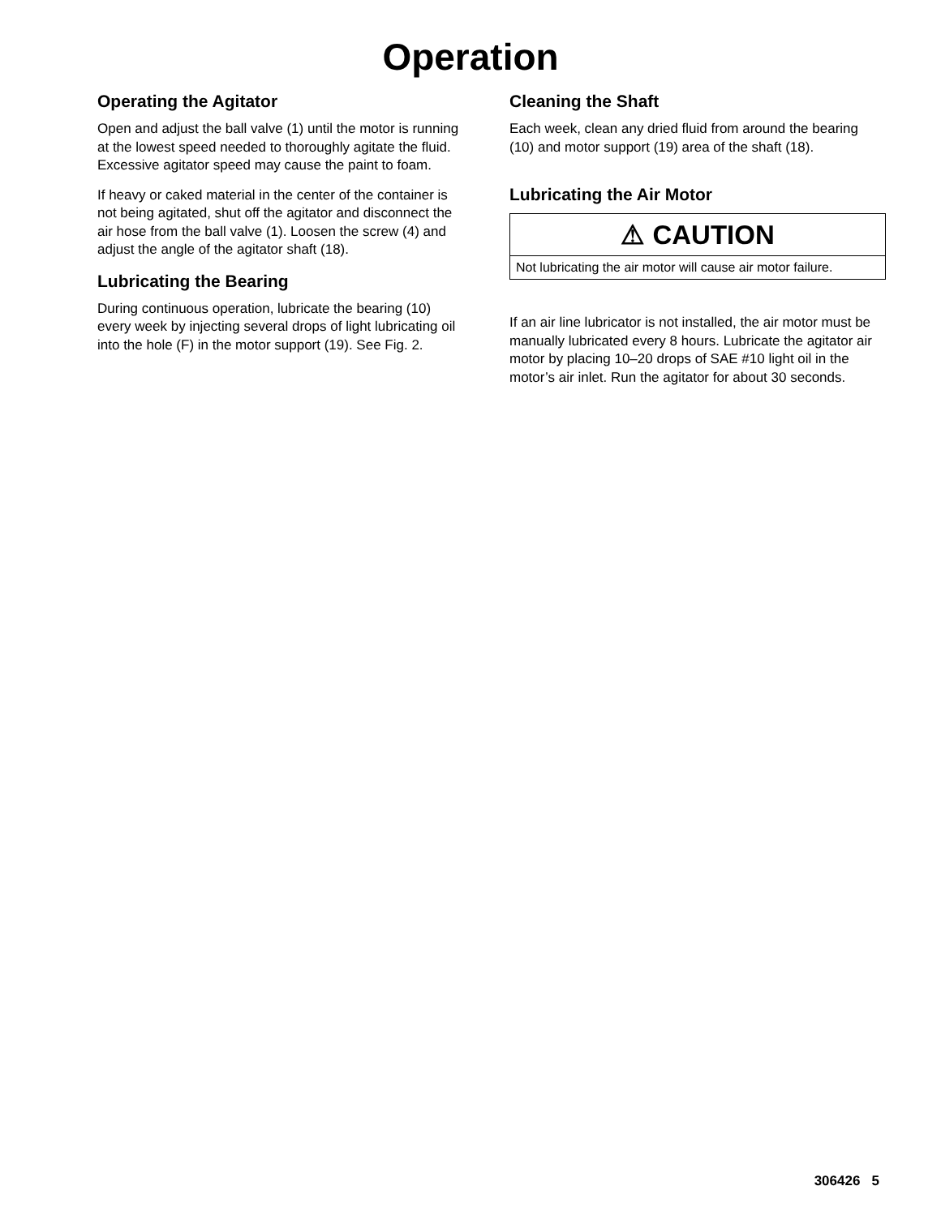Operation
Operating the Agitator
Open and adjust the ball valve (1) until the motor is running at the lowest speed needed to thoroughly agitate the fluid. Excessive agitator speed may cause the paint to foam.
If heavy or caked material in the center of the container is not being agitated, shut off the agitator and disconnect the air hose from the ball valve (1). Loosen the screw (4) and adjust the angle of the agitator shaft (18).
Lubricating the Bearing
During continuous operation, lubricate the bearing (10) every week by injecting several drops of light lubricating oil into the hole (F) in the motor support (19). See Fig. 2.
Cleaning the Shaft
Each week, clean any dried fluid from around the bearing (10) and motor support (19) area of the shaft (18).
Lubricating the Air Motor
⚠ CAUTION
Not lubricating the air motor will cause air motor failure.
If an air line lubricator is not installed, the air motor must be manually lubricated every 8 hours. Lubricate the agitator air motor by placing 10–20 drops of SAE #10 light oil in the motor’s air inlet. Run the agitator for about 30 seconds.
306426 5